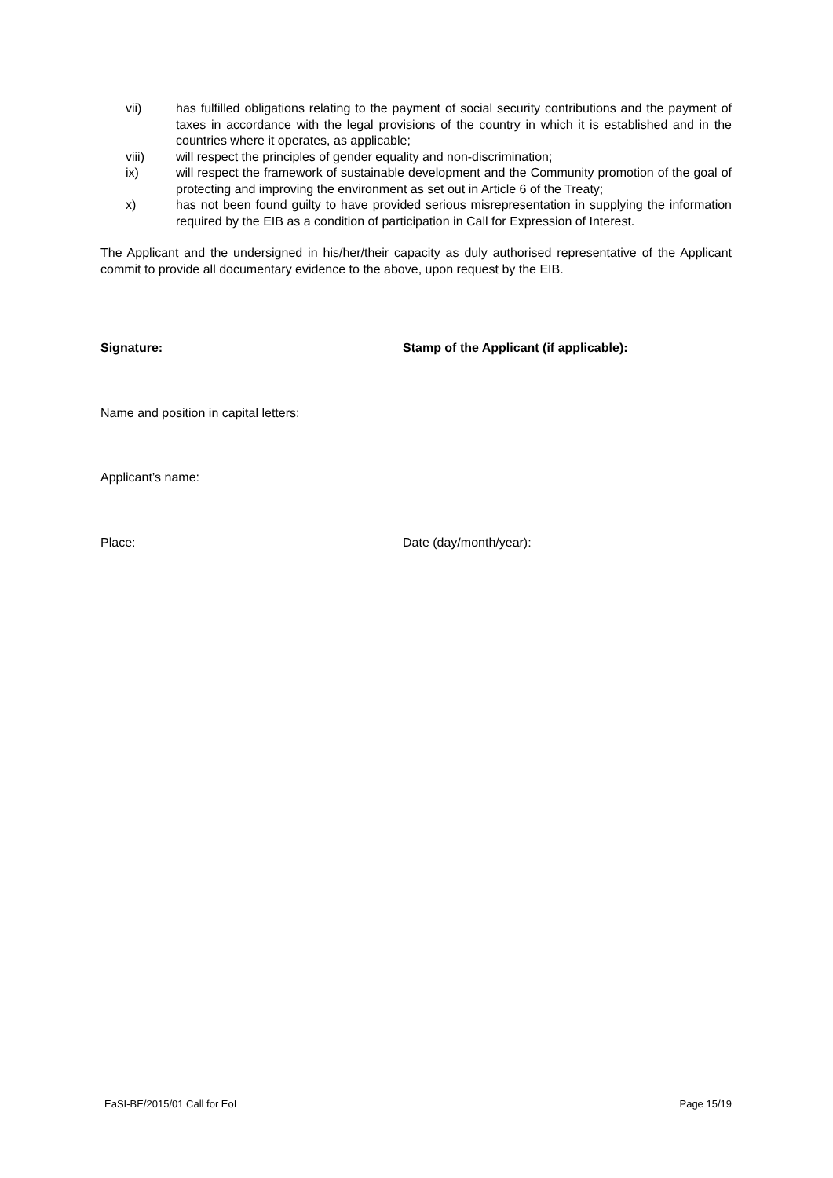vii) has fulfilled obligations relating to the payment of social security contributions and the payment of taxes in accordance with the legal provisions of the country in which it is established and in the countries where it operates, as applicable;
viii) will respect the principles of gender equality and non-discrimination;
ix) will respect the framework of sustainable development and the Community promotion of the goal of protecting and improving the environment as set out in Article 6 of the Treaty;
x) has not been found guilty to have provided serious misrepresentation in supplying the information required by the EIB as a condition of participation in Call for Expression of Interest.
The Applicant and the undersigned in his/her/their capacity as duly authorised representative of the Applicant commit to provide all documentary evidence to the above, upon request by the EIB.
Signature: Stamp of the Applicant (if applicable):
Name and position in capital letters:
Applicant’s name:
Place: Date (day/month/year):
EaSI-BE/2015/01 Call for EoI Page 15/19